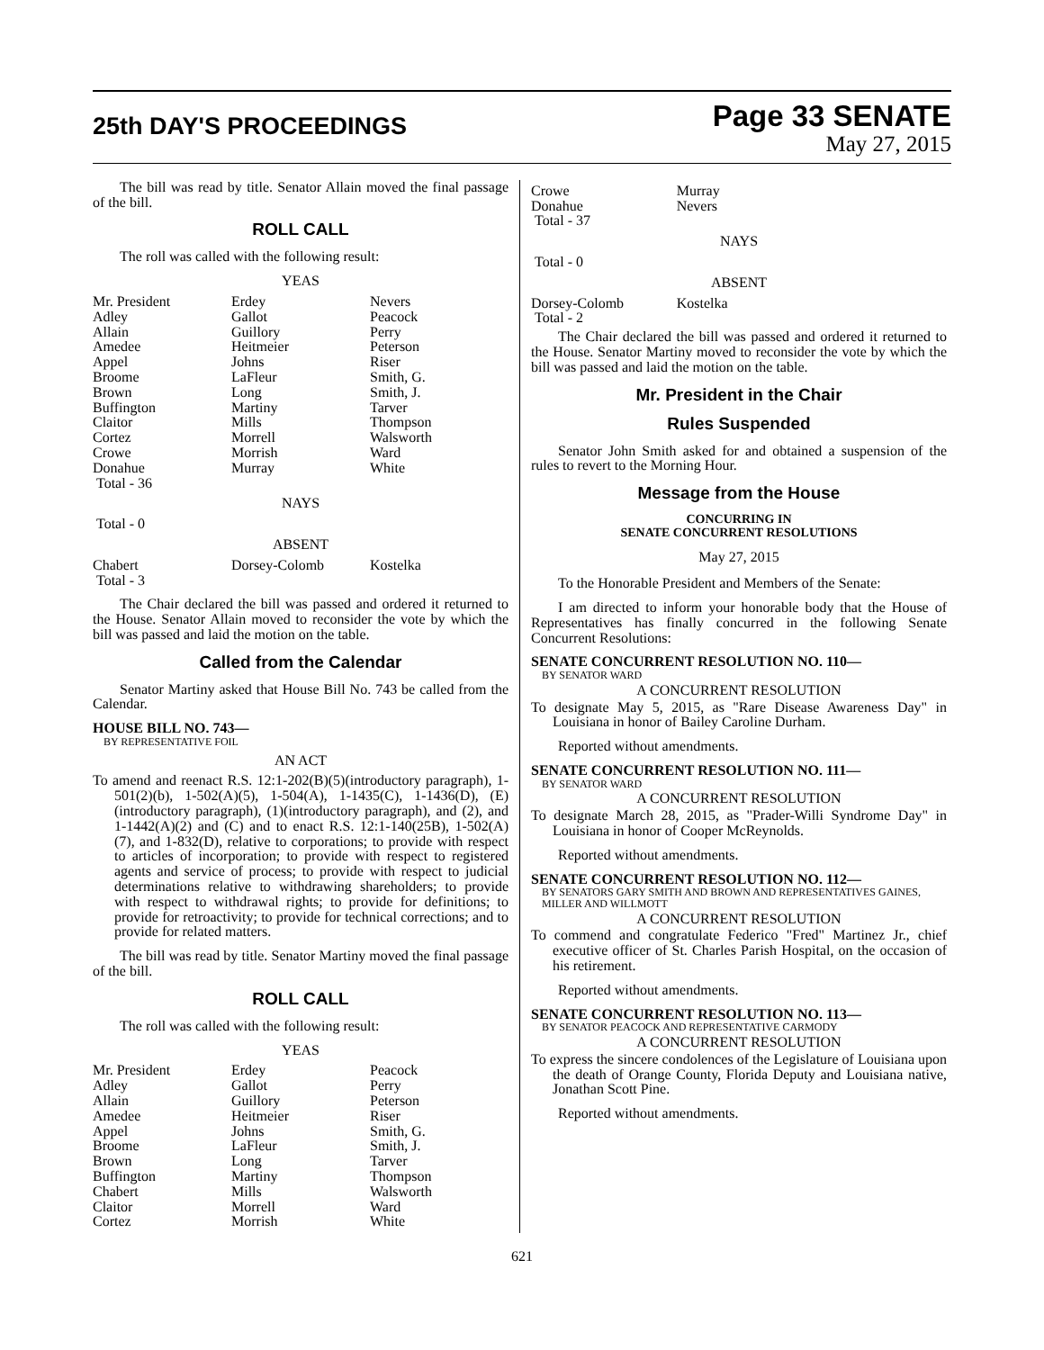25th DAY'S PROCEEDINGS
Page 33 SENATE
May 27, 2015
The bill was read by title. Senator Allain moved the final passage of the bill.
ROLL CALL
The roll was called with the following result:
YEAS
| Mr. President | Erdey | Nevers |
| Adley | Gallot | Peacock |
| Allain | Guillory | Perry |
| Amedee | Heitmeier | Peterson |
| Appel | Johns | Riser |
| Broome | LaFleur | Smith, G. |
| Brown | Long | Smith, J. |
| Buffington | Martiny | Tarver |
| Claitor | Mills | Thompson |
| Cortez | Morrell | Walsworth |
| Crowe | Morrish | Ward |
| Donahue | Murray | White |
| Total - 36 | | |
NAYS
Total - 0
ABSENT
| Chabert | Dorsey-Colomb | Kostelka |
| Total - 3 | | |
The Chair declared the bill was passed and ordered it returned to the House. Senator Allain moved to reconsider the vote by which the bill was passed and laid the motion on the table.
Called from the Calendar
Senator Martiny asked that House Bill No. 743 be called from the Calendar.
HOUSE BILL NO. 743—
BY REPRESENTATIVE FOIL
AN ACT
To amend and reenact R.S. 12:1-202(B)(5)(introductory paragraph), 1-501(2)(b), 1-502(A)(5), 1-504(A), 1-1435(C), 1-1436(D), (E)(introductory paragraph), (1)(introductory paragraph), and (2), and 1-1442(A)(2) and (C) and to enact R.S. 12:1-140(25B), 1-502(A)(7), and 1-832(D), relative to corporations; to provide with respect to articles of incorporation; to provide with respect to registered agents and service of process; to provide with respect to judicial determinations relative to withdrawing shareholders; to provide with respect to withdrawal rights; to provide for definitions; to provide for retroactivity; to provide for technical corrections; and to provide for related matters.
The bill was read by title. Senator Martiny moved the final passage of the bill.
ROLL CALL
The roll was called with the following result:
YEAS
| Mr. President | Erdey | Peacock |
| Adley | Gallot | Perry |
| Allain | Guillory | Peterson |
| Amedee | Heitmeier | Riser |
| Appel | Johns | Smith, G. |
| Broome | LaFleur | Smith, J. |
| Brown | Long | Tarver |
| Buffington | Martiny | Thompson |
| Chabert | Mills | Walsworth |
| Claitor | Morrell | Ward |
| Cortez | Morrish | White |
| Crowe | Murray |
| Donahue | Nevers |
| Total - 37 | |
NAYS
Total - 0
ABSENT
| Dorsey-Colomb | Kostelka |
| Total - 2 | |
The Chair declared the bill was passed and ordered it returned to the House. Senator Martiny moved to reconsider the vote by which the bill was passed and laid the motion on the table.
Mr. President in the Chair
Rules Suspended
Senator John Smith asked for and obtained a suspension of the rules to revert to the Morning Hour.
Message from the House
CONCURRING IN
SENATE CONCURRENT RESOLUTIONS
May 27, 2015
To the Honorable President and Members of the Senate:
I am directed to inform your honorable body that the House of Representatives has finally concurred in the following Senate Concurrent Resolutions:
SENATE CONCURRENT RESOLUTION NO. 110—
BY SENATOR WARD
A CONCURRENT RESOLUTION
To designate May 5, 2015, as "Rare Disease Awareness Day" in Louisiana in honor of Bailey Caroline Durham.
Reported without amendments.
SENATE CONCURRENT RESOLUTION NO. 111—
BY SENATOR WARD
A CONCURRENT RESOLUTION
To designate March 28, 2015, as "Prader-Willi Syndrome Day" in Louisiana in honor of Cooper McReynolds.
Reported without amendments.
SENATE CONCURRENT RESOLUTION NO. 112—
BY SENATORS GARY SMITH AND BROWN AND REPRESENTATIVES GAINES, MILLER AND WILLMOTT
A CONCURRENT RESOLUTION
To commend and congratulate Federico "Fred" Martinez Jr., chief executive officer of St. Charles Parish Hospital, on the occasion of his retirement.
Reported without amendments.
SENATE CONCURRENT RESOLUTION NO. 113—
BY SENATOR PEACOCK AND REPRESENTATIVE CARMODY
A CONCURRENT RESOLUTION
To express the sincere condolences of the Legislature of Louisiana upon the death of Orange County, Florida Deputy and Louisiana native, Jonathan Scott Pine.
Reported without amendments.
621